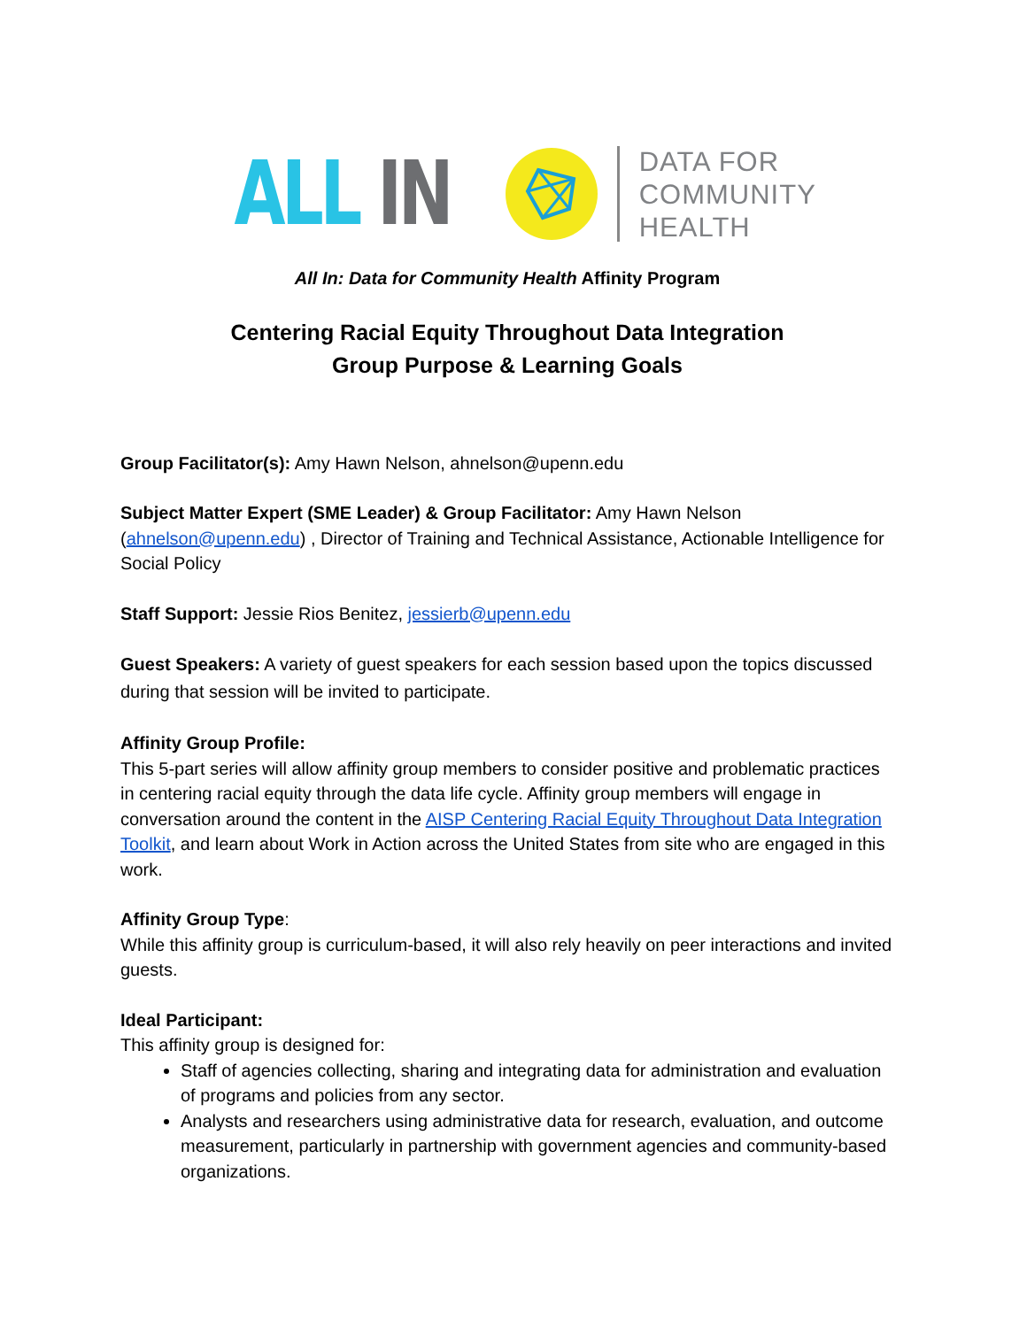ALL IN
DATA FOR
COMMUNITY
HEALTH
All In: Data for Community Health Affinity Program
Centering Racial Equity Throughout Data Integration
Group Purpose & Learning Goals
Group Facilitator(s): Amy Hawn Nelson, ahnelson@upenn.edu
Subject Matter Expert (SME Leader) & Group Facilitator: Amy Hawn Nelson (ahnelson@upenn.edu) , Director of Training and Technical Assistance, Actionable Intelligence for Social Policy
Staff Support: Jessie Rios Benitez, jessierb@upenn.edu
Guest Speakers: A variety of guest speakers for each session based upon the topics discussed during that session will be invited to participate.
Affinity Group Profile:
This 5-part series will allow affinity group members to consider positive and problematic practices in centering racial equity through the data life cycle. Affinity group members will engage in conversation around the content in the AISP Centering Racial Equity Throughout Data Integration Toolkit, and learn about Work in Action across the United States from site who are engaged in this work.
Affinity Group Type:
While this affinity group is curriculum-based, it will also rely heavily on peer interactions and invited guests.
Ideal Participant:
This affinity group is designed for:
Staff of agencies collecting, sharing and integrating data for administration and evaluation of programs and policies from any sector.
Analysts and researchers using administrative data for research, evaluation, and outcome measurement, particularly in partnership with government agencies and community-based organizations.